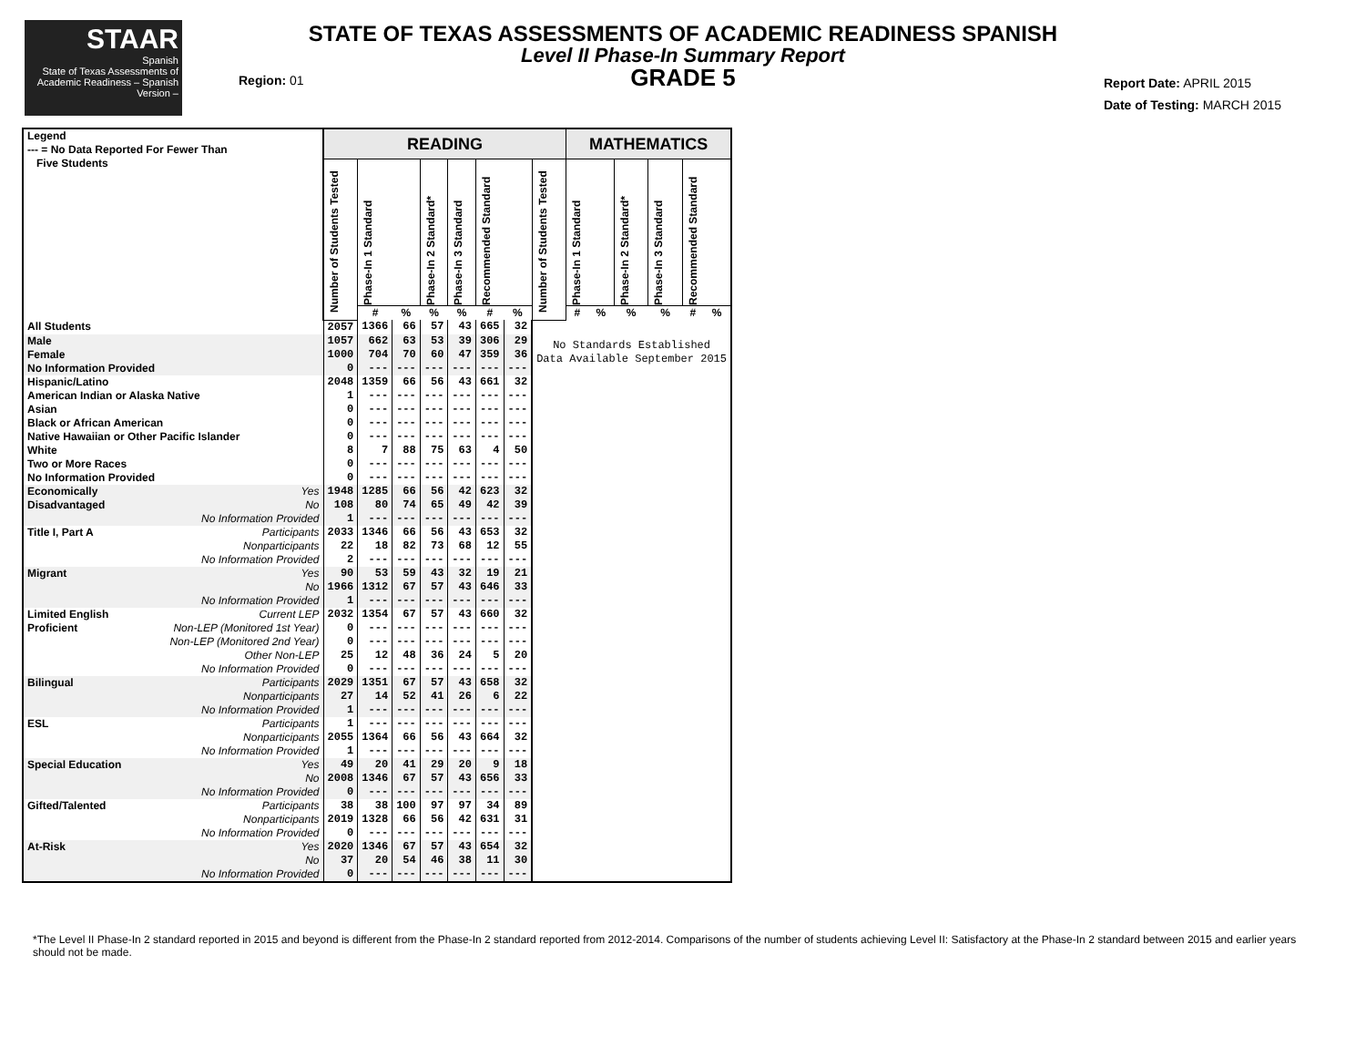STAAR
Spanish
State of Texas Assessments of Academic Readiness – Spanish Version –
STATE OF TEXAS ASSESSMENTS OF ACADEMIC READINESS SPANISH
Level II Phase-In Summary Report
GRADE 5
Region: 01
Report Date: APRIL 2015
Date of Testing: MARCH 2015
| Legend --- = No Data Reported For Fewer Than Five Students | | READING | | | | | | | | MATHEMATICS | | | | | |
| --- | --- | --- | --- | --- | --- | --- | --- | --- | --- | --- | --- | --- | --- | --- | --- |
| | | Number of Students Tested | Phase-In 1 Standard | | Phase-In 2 Standard* | Phase-In 3 Standard | Recommended Standard | | Number of Students Tested | Phase-In 1 Standard | | Phase-In 2 Standard* | Phase-In 3 Standard | Recommended Standard | |
| | | | # | % | % | % | # | % | | # | % | % | % | # | % |
| All Students | | 2057 | 1366 | 66 | 57 | 43 | 665 | 32 | No Standards Established Data Available September 2015 | | | | | | |
| Male | | 1057 | 662 | 63 | 53 | 39 | 306 | 29 | | | | | | | |
| Female | | 1000 | 704 | 70 | 60 | 47 | 359 | 36 | | | | | | | |
| No Information Provided | | 0 | --- | --- | --- | --- | --- | --- | | | | | | | |
| Hispanic/Latino | | 2048 | 1359 | 66 | 56 | 43 | 661 | 32 | | | | | | | |
| American Indian or Alaska Native | | 1 | --- | --- | --- | --- | --- | --- | | | | | | | |
| Asian | | 0 | --- | --- | --- | --- | --- | --- | | | | | | | |
| Black or African American | | 0 | --- | --- | --- | --- | --- | --- | | | | | | | |
| Native Hawaiian or Other Pacific Islander | | 0 | --- | --- | --- | --- | --- | --- | | | | | | | |
| White | | 8 | 7 | 88 | 75 | 63 | 4 | 50 | | | | | | | |
| Two or More Races | | 0 | --- | --- | --- | --- | --- | --- | | | | | | | |
| No Information Provided | | 0 | --- | --- | --- | --- | --- | --- | | | | | | | |
| Economically | Yes | 1948 | 1285 | 66 | 56 | 42 | 623 | 32 | | | | | | | |
| Disadvantaged | No | 108 | 80 | 74 | 65 | 49 | 42 | 39 | | | | | | | |
| | No Information Provided | 1 | --- | --- | --- | --- | --- | --- | | | | | | | |
| Title I, Part A | Participants | 2033 | 1346 | 66 | 56 | 43 | 653 | 32 | | | | | | | |
| | Nonparticipants | 22 | 18 | 82 | 73 | 68 | 12 | 55 | | | | | | | |
| | No Information Provided | 2 | --- | --- | --- | --- | --- | --- | | | | | | | |
| Migrant | Yes | 90 | 53 | 59 | 43 | 32 | 19 | 21 | | | | | | | |
| | No | 1966 | 1312 | 67 | 57 | 43 | 646 | 33 | | | | | | | |
| | No Information Provided | 1 | --- | --- | --- | --- | --- | --- | | | | | | | |
| Limited English | Current LEP | 2032 | 1354 | 67 | 57 | 43 | 660 | 32 | | | | | | | |
| Proficient | Non-LEP (Monitored 1st Year) | 0 | --- | --- | --- | --- | --- | --- | | | | | | | |
| | Non-LEP (Monitored 2nd Year) | 0 | --- | --- | --- | --- | --- | --- | | | | | | | |
| | Other Non-LEP | 25 | 12 | 48 | 36 | 24 | 5 | 20 | | | | | | | |
| | No Information Provided | 0 | --- | --- | --- | --- | --- | --- | | | | | | | |
| Bilingual | Participants | 2029 | 1351 | 67 | 57 | 43 | 658 | 32 | | | | | | | |
| | Nonparticipants | 27 | 14 | 52 | 41 | 26 | 6 | 22 | | | | | | | |
| | No Information Provided | 1 | --- | --- | --- | --- | --- | --- | | | | | | | |
| ESL | Participants | 1 | --- | --- | --- | --- | --- | --- | | | | | | | |
| | Nonparticipants | 2055 | 1364 | 66 | 56 | 43 | 664 | 32 | | | | | | | |
| | No Information Provided | 1 | --- | --- | --- | --- | --- | --- | | | | | | | |
| Special Education | Yes | 49 | 20 | 41 | 29 | 20 | 9 | 18 | | | | | | | |
| | No | 2008 | 1346 | 67 | 57 | 43 | 656 | 33 | | | | | | | |
| | No Information Provided | 0 | --- | --- | --- | --- | --- | --- | | | | | | | |
| Gifted/Talented | Participants | 38 | 38 | 100 | 97 | 97 | 34 | 89 | | | | | | | |
| | Nonparticipants | 2019 | 1328 | 66 | 56 | 42 | 631 | 31 | | | | | | | |
| | No Information Provided | 0 | --- | --- | --- | --- | --- | --- | | | | | | | |
| At-Risk | Yes | 2020 | 1346 | 67 | 57 | 43 | 654 | 32 | | | | | | | |
| | No | 37 | 20 | 54 | 46 | 38 | 11 | 30 | | | | | | | |
| | No Information Provided | 0 | --- | --- | --- | --- | --- | --- | | | | | | | |
*The Level II Phase-In 2 standard reported in 2015 and beyond is different from the Phase-In 2 standard reported from 2012-2014. Comparisons of the number of students achieving Level II: Satisfactory at the Phase-In 2 standard between 2015 and earlier years should not be made.